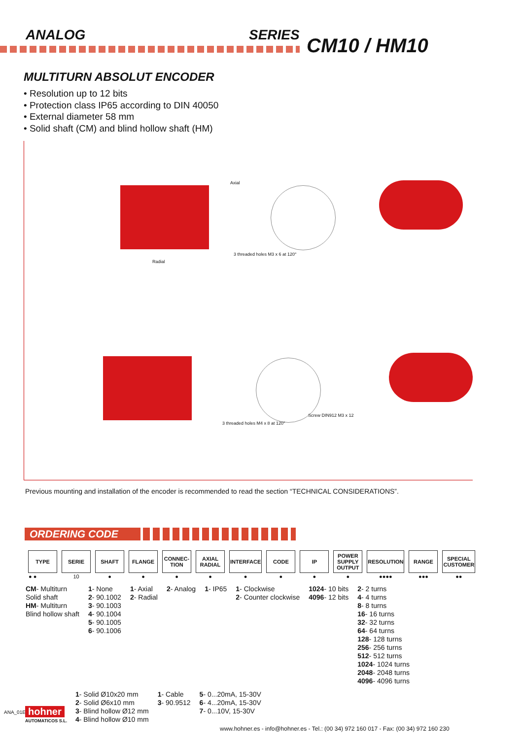ANALOG SERIES CM10 / HM10
MULTITURN ABSOLUT ENCODER
• Resolution up to 12 bits
• Protection class IP65 according to DIN 40050
• External diameter 58 mm
• Solid shaft (CM) and blind hollow shaft (HM)
3 threaded holes M3 x 6 at 120°
Radial
Axial
3 threaded holes M4 x 8 at 120°
Screw DIN912 M3 x 12
Previous mounting and installation of the encoder is recommended to read the section “TECHNICAL CONSIDERATIONS”.
ORDERING CODE
| TYPE | SERIE | SHAFT | FLANGE | CONNEC-TION | AXIAL RADIAL | INTERFACE | CODE | IP | POWER SUPPLY OUTPUT | RESOLUTION | RANGE | SPECIAL CUSTOMER |
| --- | --- | --- | --- | --- | --- | --- | --- | --- | --- | --- | --- | --- |
| ● ● | 10 | ● | ● | ● | ● | ● | ● | ● | ● | ●●●● | ●●● | ●● |
CM- Multiturn
Solid shaft
HM- Multiturn
Blind hollow shaft
1- None
2- 90.1002
3- 90.1003
4- 90.1004
5- 90.1005
6- 90.1006
1- Axial
2- Radial
2- Analog 1- IP65 1- Clockwise
2- Counter clockwise
1024- 10 bits
4096- 12 bits
2- 2 turns
4- 4 turns
8- 8 turns
16- 16 turns
32- 32 turns
64- 64 turns
128- 128 turns
256- 256 turns
512- 512 turns
1024- 1024 turns
2048- 2048 turns
4096- 4096 turns
1- Solid Ø10x20 mm
2- Solid Ø6x10 mm
3- Blind hollow Ø12 mm
4- Blind hollow Ø10 mm
1- Cable
3- 90.9512
5- 0...20mA, 15-30V
6- 4...20mA, 15-30V
7- 0...10V, 15-30V
ANA_01E hohner
AUTOMATICOS S.L.
www.hohner.es - info@hohner.es - Tel.: (00 34) 972 160 017 - Fax: (00 34) 972 160 230